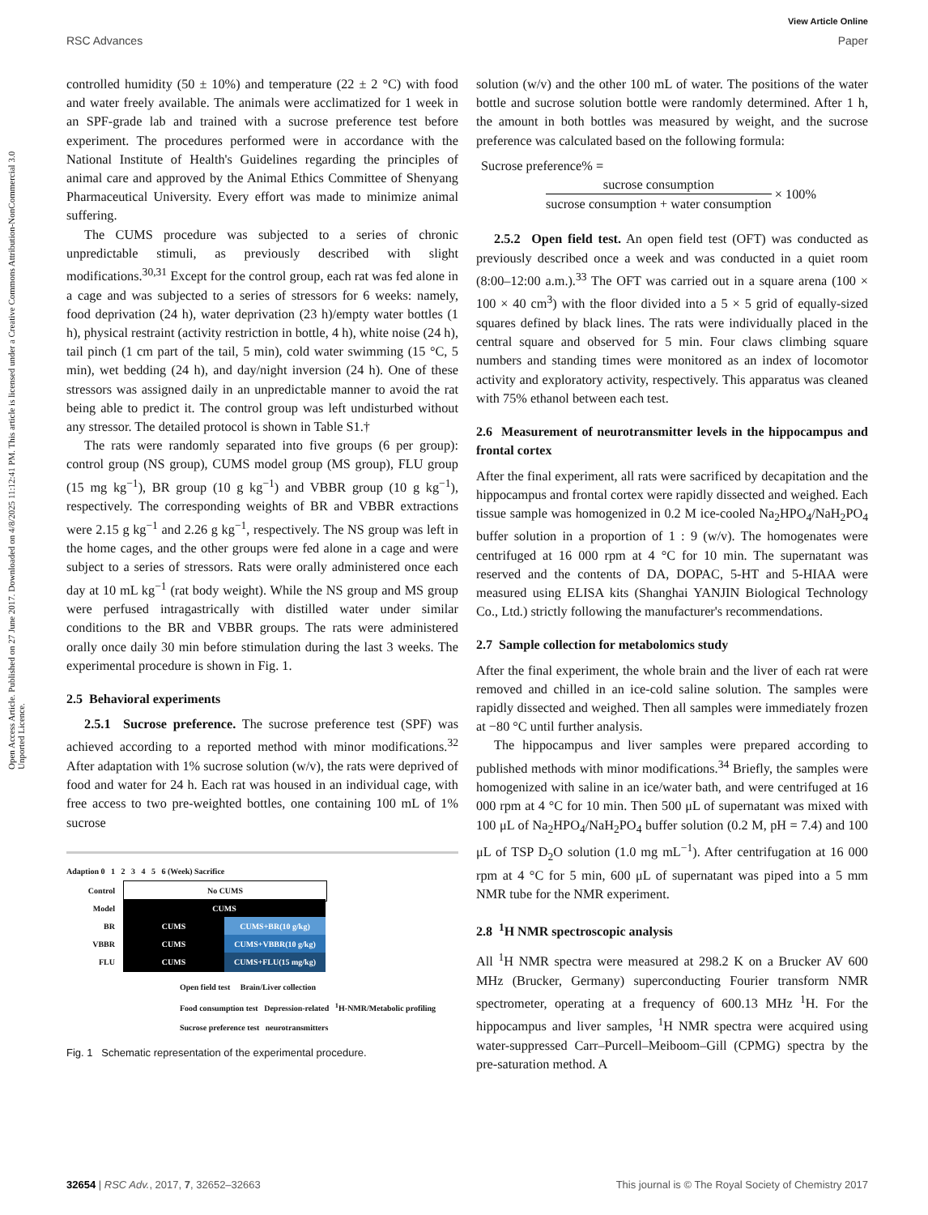View Article Online
RSC Advances Paper
Open Access Article. Published on 27 June 2017. Downloaded on 4/8/2025 11:12:41 PM. This article is licensed under a Creative Commons Attribution-NonCommercial 3.0 Unported Licence.
controlled humidity (50 ± 10%) and temperature (22 ± 2 °C) with food and water freely available. The animals were acclimatized for 1 week in an SPF-grade lab and trained with a sucrose preference test before experiment. The procedures performed were in accordance with the National Institute of Health's Guidelines regarding the principles of animal care and approved by the Animal Ethics Committee of Shenyang Pharmaceutical University. Every effort was made to minimize animal suffering.
The CUMS procedure was subjected to a series of chronic unpredictable stimuli, as previously described with slight modifications.<sup>30,31</sup> Except for the control group, each rat was fed alone in a cage and was subjected to a series of stressors for 6 weeks: namely, food deprivation (24 h), water deprivation (23 h)/empty water bottles (1 h), physical restraint (activity restriction in bottle, 4 h), white noise (24 h), tail pinch (1 cm part of the tail, 5 min), cold water swimming (15 °C, 5 min), wet bedding (24 h), and day/night inversion (24 h). One of these stressors was assigned daily in an unpredictable manner to avoid the rat being able to predict it. The control group was left undisturbed without any stressor. The detailed protocol is shown in Table S1.†
The rats were randomly separated into five groups (6 per group): control group (NS group), CUMS model group (MS group), FLU group (15 mg kg<sup>−1</sup>), BR group (10 g kg<sup>−1</sup>) and VBBR group (10 g kg<sup>−1</sup>), respectively. The corresponding weights of BR and VBBR extractions were 2.15 g kg<sup>−1</sup> and 2.26 g kg<sup>−1</sup>, respectively. The NS group was left in the home cages, and the other groups were fed alone in a cage and were subject to a series of stressors. Rats were orally administered once each day at 10 mL kg<sup>−1</sup> (rat body weight). While the NS group and MS group were perfused intragastrically with distilled water under similar conditions to the BR and VBBR groups. The rats were administered orally once daily 30 min before stimulation during the last 3 weeks. The experimental procedure is shown in Fig. 1.
2.5 Behavioral experiments
2.5.1 Sucrose preference. The sucrose preference test (SPF) was achieved according to a reported method with minor modifications.<sup>32</sup> After adaptation with 1% sucrose solution (w/v), the rats were deprived of food and water for 24 h. Each rat was housed in an individual cage, with free access to two pre-weighted bottles, one containing 100 mL of 1% sucrose
Adaption 0 1 2 3 4 5 6 (Week) Sacrifice
Control No CUMS
Model CUMS
BR CUMS CUMS+BR(10 g/kg)
VBBR CUMS CUMS+VBBR(10 g/kg)
FLU CUMS CUMS+FLU(15 mg/kg)
Open field test Brain/Liver collection
Food consumption test Depression-related <sup>1</sup>H-NMR/Metabolic profiling
Sucrose preference test neurotransmitters
Fig. 1 Schematic representation of the experimental procedure.
solution (w/v) and the other 100 mL of water. The positions of the water bottle and sucrose solution bottle were randomly determined. After 1 h, the amount in both bottles was measured by weight, and the sucrose preference was calculated based on the following formula:
Sucrose preference% =
sucrose consumption sucrose consumption + water consumption × 100%
2.5.2 Open field test. An open field test (OFT) was conducted as previously described once a week and was conducted in a quiet room (8:00–12:00 a.m.).<sup>33</sup> The OFT was carried out in a square arena (100 × 100 × 40 cm<sup>3</sup>) with the floor divided into a 5 × 5 grid of equally-sized squares defined by black lines. The rats were individually placed in the central square and observed for 5 min. Four claws climbing square numbers and standing times were monitored as an index of locomotor activity and exploratory activity, respectively. This apparatus was cleaned with 75% ethanol between each test.
2.6 Measurement of neurotransmitter levels in the hippocampus and frontal cortex
After the final experiment, all rats were sacrificed by decapitation and the hippocampus and frontal cortex were rapidly dissected and weighed. Each tissue sample was homogenized in 0.2 M ice-cooled Na<sub>2</sub>HPO<sub>4</sub>/NaH<sub>2</sub>PO<sub>4</sub> buffer solution in a proportion of 1 : 9 (w/v). The homogenates were centrifuged at 16 000 rpm at 4 °C for 10 min. The supernatant was reserved and the contents of DA, DOPAC, 5-HT and 5-HIAA were measured using ELISA kits (Shanghai YANJIN Biological Technology Co., Ltd.) strictly following the manufacturer's recommendations.
2.7 Sample collection for metabolomics study
After the final experiment, the whole brain and the liver of each rat were removed and chilled in an ice-cold saline solution. The samples were rapidly dissected and weighed. Then all samples were immediately frozen at −80 °C until further analysis.
The hippocampus and liver samples were prepared according to published methods with minor modifications.<sup>34</sup> Briefly, the samples were homogenized with saline in an ice/water bath, and were centrifuged at 16 000 rpm at 4 °C for 10 min. Then 500 μL of supernatant was mixed with 100 μL of Na<sub>2</sub>HPO<sub>4</sub>/NaH<sub>2</sub>PO<sub>4</sub> buffer solution (0.2 M, pH = 7.4) and 100 μL of TSP D<sub>2</sub>O solution (1.0 mg mL<sup>−1</sup>). After centrifugation at 16 000 rpm at 4 °C for 5 min, 600 μL of supernatant was piped into a 5 mm NMR tube for the NMR experiment.
2.8 <sup>1</sup>H NMR spectroscopic analysis
All <sup>1</sup>H NMR spectra were measured at 298.2 K on a Brucker AV 600 MHz (Brucker, Germany) superconducting Fourier transform NMR spectrometer, operating at a frequency of 600.13 MHz <sup>1</sup>H. For the hippocampus and liver samples, <sup>1</sup>H NMR spectra were acquired using water-suppressed Carr–Purcell–Meiboom–Gill (CPMG) spectra by the pre-saturation method. A
32654 | RSC Adv., 2017, 7, 32652–32663 This journal is © The Royal Society of Chemistry 2017